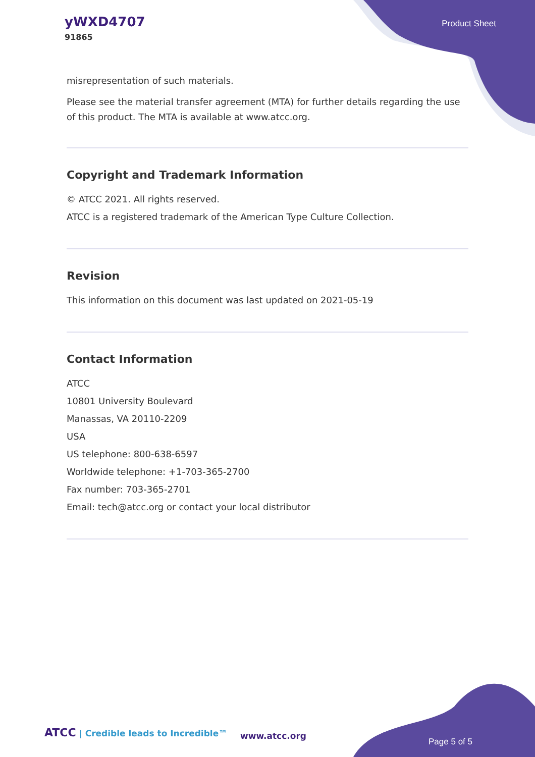Product Sheet
yWXD4707
91865
misrepresentation of such materials.
Please see the material transfer agreement (MTA) for further details regarding the use of this product. The MTA is available at www.atcc.org.
Copyright and Trademark Information
© ATCC 2021. All rights reserved.
ATCC is a registered trademark of the American Type Culture Collection.
Revision
This information on this document was last updated on 2021-05-19
Contact Information
ATCC
10801 University Boulevard
Manassas, VA 20110-2209
USA
US telephone: 800-638-6597
Worldwide telephone: +1-703-365-2700
Fax number: 703-365-2701
Email: tech@atcc.org or contact your local distributor
ATCC | Credible leads to Incredible™
www.atcc.org
Page 5 of 5